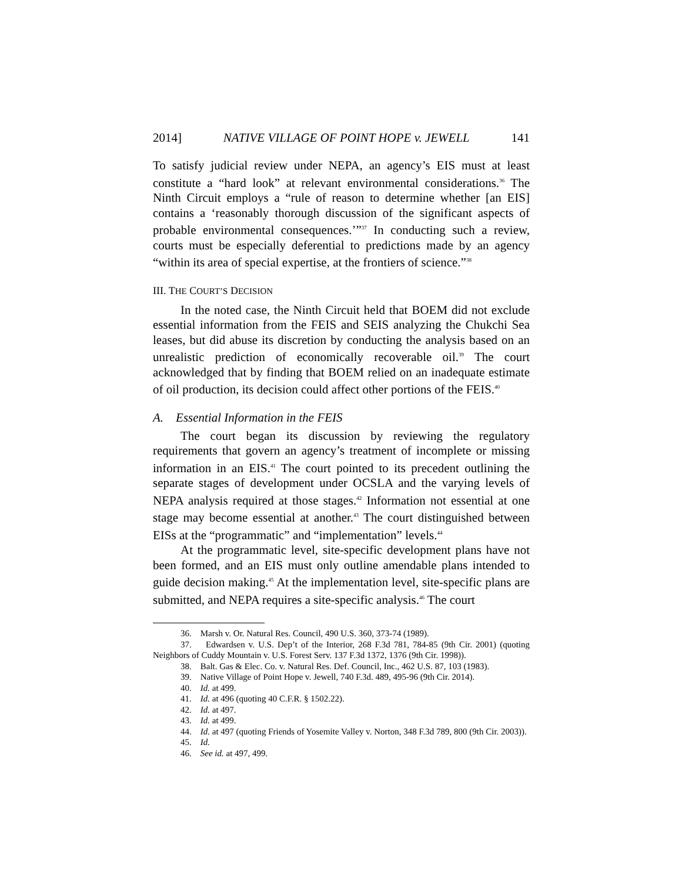2014] NATIVE VILLAGE OF POINT HOPE v. JEWELL 141
To satisfy judicial review under NEPA, an agency’s EIS must at least constitute a “hard look” at relevant environmental considerations.<sup>36</sup> The Ninth Circuit employs a “rule of reason to determine whether [an EIS] contains a ‘reasonably thorough discussion of the significant aspects of probable environmental consequences.’”<sup>37</sup> In conducting such a review, courts must be especially deferential to predictions made by an agency “within its area of special expertise, at the frontiers of science.”<sup>38</sup>
III. THE COURT’S DECISION
In the noted case, the Ninth Circuit held that BOEM did not exclude essential information from the FEIS and SEIS analyzing the Chukchi Sea leases, but did abuse its discretion by conducting the analysis based on an unrealistic prediction of economically recoverable oil.<sup>39</sup> The court acknowledged that by finding that BOEM relied on an inadequate estimate of oil production, its decision could affect other portions of the FEIS.<sup>40</sup>
A. Essential Information in the FEIS
The court began its discussion by reviewing the regulatory requirements that govern an agency’s treatment of incomplete or missing information in an EIS.<sup>41</sup> The court pointed to its precedent outlining the separate stages of development under OCSLA and the varying levels of NEPA analysis required at those stages.<sup>42</sup> Information not essential at one stage may become essential at another.<sup>43</sup> The court distinguished between EISs at the “programmatic” and “implementation” levels.<sup>44</sup>
At the programmatic level, site-specific development plans have not been formed, and an EIS must only outline amendable plans intended to guide decision making.<sup>45</sup> At the implementation level, site-specific plans are submitted, and NEPA requires a site-specific analysis.<sup>46</sup> The court
36. Marsh v. Or. Natural Res. Council, 490 U.S. 360, 373-74 (1989).
37. Edwardsen v. U.S. Dep’t of the Interior, 268 F.3d 781, 784-85 (9th Cir. 2001) (quoting Neighbors of Cuddy Mountain v. U.S. Forest Serv. 137 F.3d 1372, 1376 (9th Cir. 1998)).
38. Balt. Gas & Elec. Co. v. Natural Res. Def. Council, Inc., 462 U.S. 87, 103 (1983).
39. Native Village of Point Hope v. Jewell, 740 F.3d. 489, 495-96 (9th Cir. 2014).
40. Id. at 499.
41. Id. at 496 (quoting 40 C.F.R. § 1502.22).
42. Id. at 497.
43. Id. at 499.
44. Id. at 497 (quoting Friends of Yosemite Valley v. Norton, 348 F.3d 789, 800 (9th Cir. 2003)).
45. Id.
46. See id. at 497, 499.